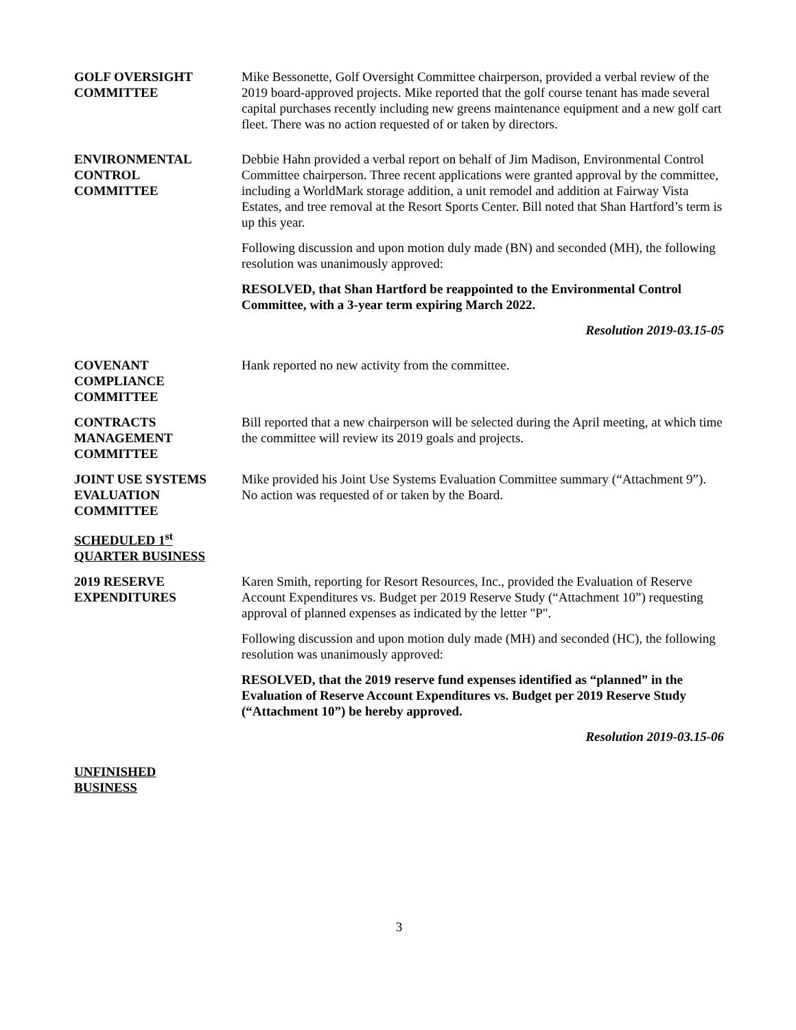GOLF OVERSIGHT
COMMITTEE
Mike Bessonette, Golf Oversight Committee chairperson, provided a verbal review of the 2019 board-approved projects. Mike reported that the golf course tenant has made several capital purchases recently including new greens maintenance equipment and a new golf cart fleet. There was no action requested of or taken by directors.
ENVIRONMENTAL
CONTROL
COMMITTEE
Debbie Hahn provided a verbal report on behalf of Jim Madison, Environmental Control Committee chairperson. Three recent applications were granted approval by the committee, including a WorldMark storage addition, a unit remodel and addition at Fairway Vista Estates, and tree removal at the Resort Sports Center. Bill noted that Shan Hartford’s term is up this year.
Following discussion and upon motion duly made (BN) and seconded (MH), the following resolution was unanimously approved:
RESOLVED, that Shan Hartford be reappointed to the Environmental Control Committee, with a 3-year term expiring March 2022.
Resolution 2019-03.15-05
COVENANT
COMPLIANCE
COMMITTEE
Hank reported no new activity from the committee.
CONTRACTS
MANAGEMENT
COMMITTEE
Bill reported that a new chairperson will be selected during the April meeting, at which time the committee will review its 2019 goals and projects.
JOINT USE SYSTEMS
EVALUATION
COMMITTEE
Mike provided his Joint Use Systems Evaluation Committee summary (“Attachment 9”). No action was requested of or taken by the Board.
SCHEDULED 1<sup>st</sup>
QUARTER BUSINESS
2019 RESERVE
EXPENDITURES
Karen Smith, reporting for Resort Resources, Inc., provided the Evaluation of Reserve Account Expenditures vs. Budget per 2019 Reserve Study (“Attachment 10”) requesting approval of planned expenses as indicated by the letter "P".
Following discussion and upon motion duly made (MH) and seconded (HC), the following resolution was unanimously approved:
RESOLVED, that the 2019 reserve fund expenses identified as “planned” in the Evaluation of Reserve Account Expenditures vs. Budget per 2019 Reserve Study (“Attachment 10”) be hereby approved.
Resolution 2019-03.15-06
UNFINISHED
BUSINESS
3